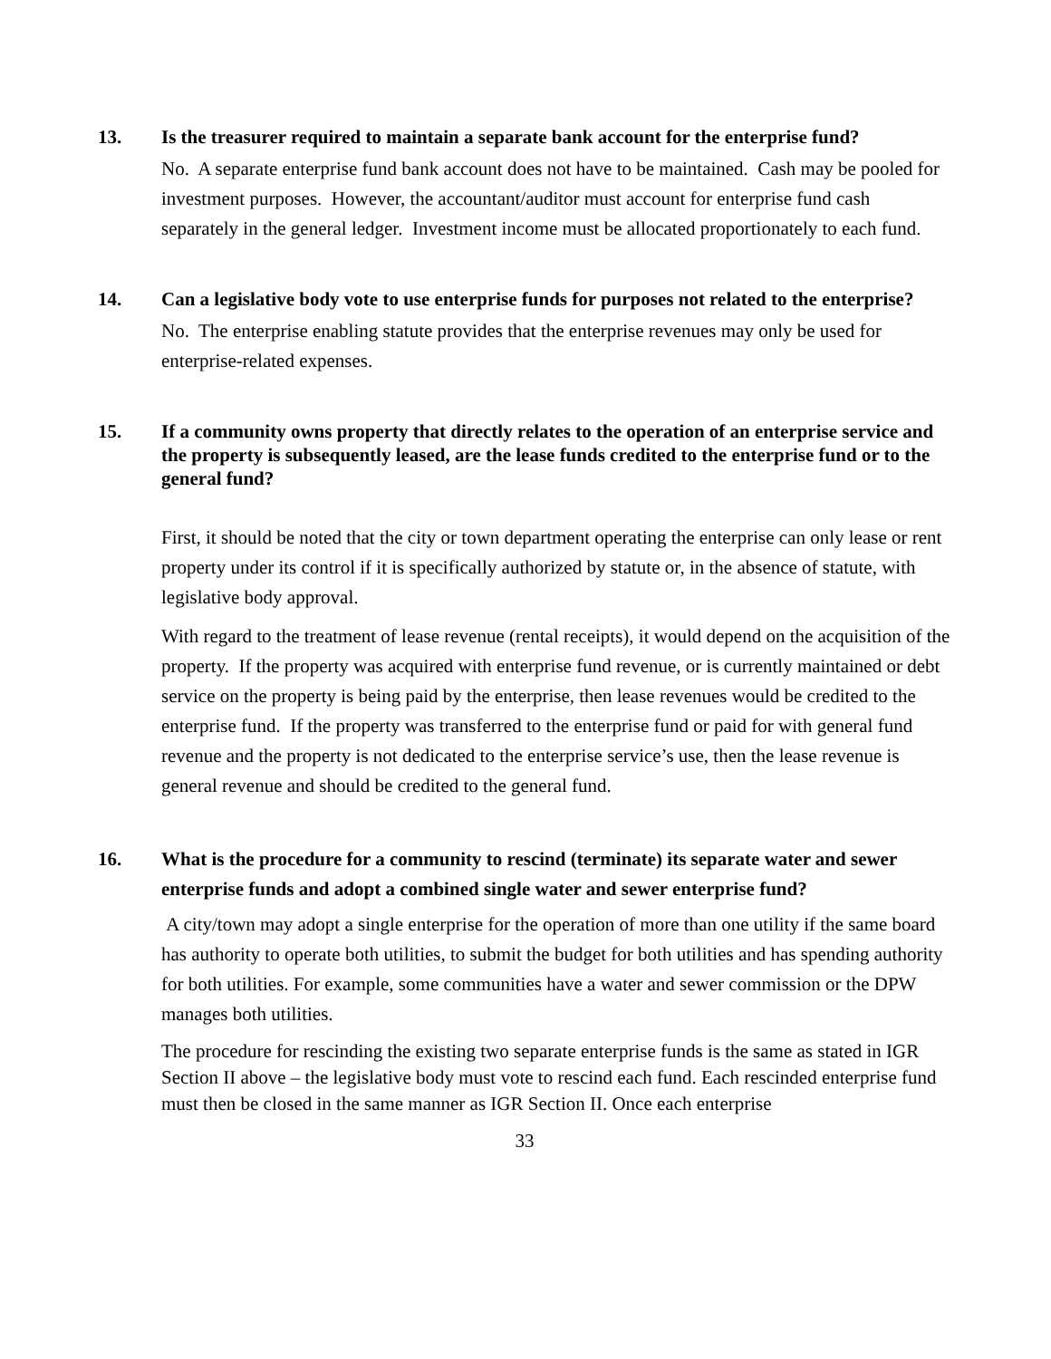13. Is the treasurer required to maintain a separate bank account for the enterprise fund?
No. A separate enterprise fund bank account does not have to be maintained. Cash may be pooled for investment purposes. However, the accountant/auditor must account for enterprise fund cash separately in the general ledger. Investment income must be allocated proportionately to each fund.
14. Can a legislative body vote to use enterprise funds for purposes not related to the enterprise?
No. The enterprise enabling statute provides that the enterprise revenues may only be used for enterprise-related expenses.
15. If a community owns property that directly relates to the operation of an enterprise service and the property is subsequently leased, are the lease funds credited to the enterprise fund or to the general fund?
First, it should be noted that the city or town department operating the enterprise can only lease or rent property under its control if it is specifically authorized by statute or, in the absence of statute, with legislative body approval.
With regard to the treatment of lease revenue (rental receipts), it would depend on the acquisition of the property. If the property was acquired with enterprise fund revenue, or is currently maintained or debt service on the property is being paid by the enterprise, then lease revenues would be credited to the enterprise fund. If the property was transferred to the enterprise fund or paid for with general fund revenue and the property is not dedicated to the enterprise service’s use, then the lease revenue is general revenue and should be credited to the general fund.
16. What is the procedure for a community to rescind (terminate) its separate water and sewer enterprise funds and adopt a combined single water and sewer enterprise fund?
A city/town may adopt a single enterprise for the operation of more than one utility if the same board has authority to operate both utilities, to submit the budget for both utilities and has spending authority for both utilities. For example, some communities have a water and sewer commission or the DPW manages both utilities.
The procedure for rescinding the existing two separate enterprise funds is the same as stated in IGR Section II above – the legislative body must vote to rescind each fund. Each rescinded enterprise fund must then be closed in the same manner as IGR Section II. Once each enterprise
33